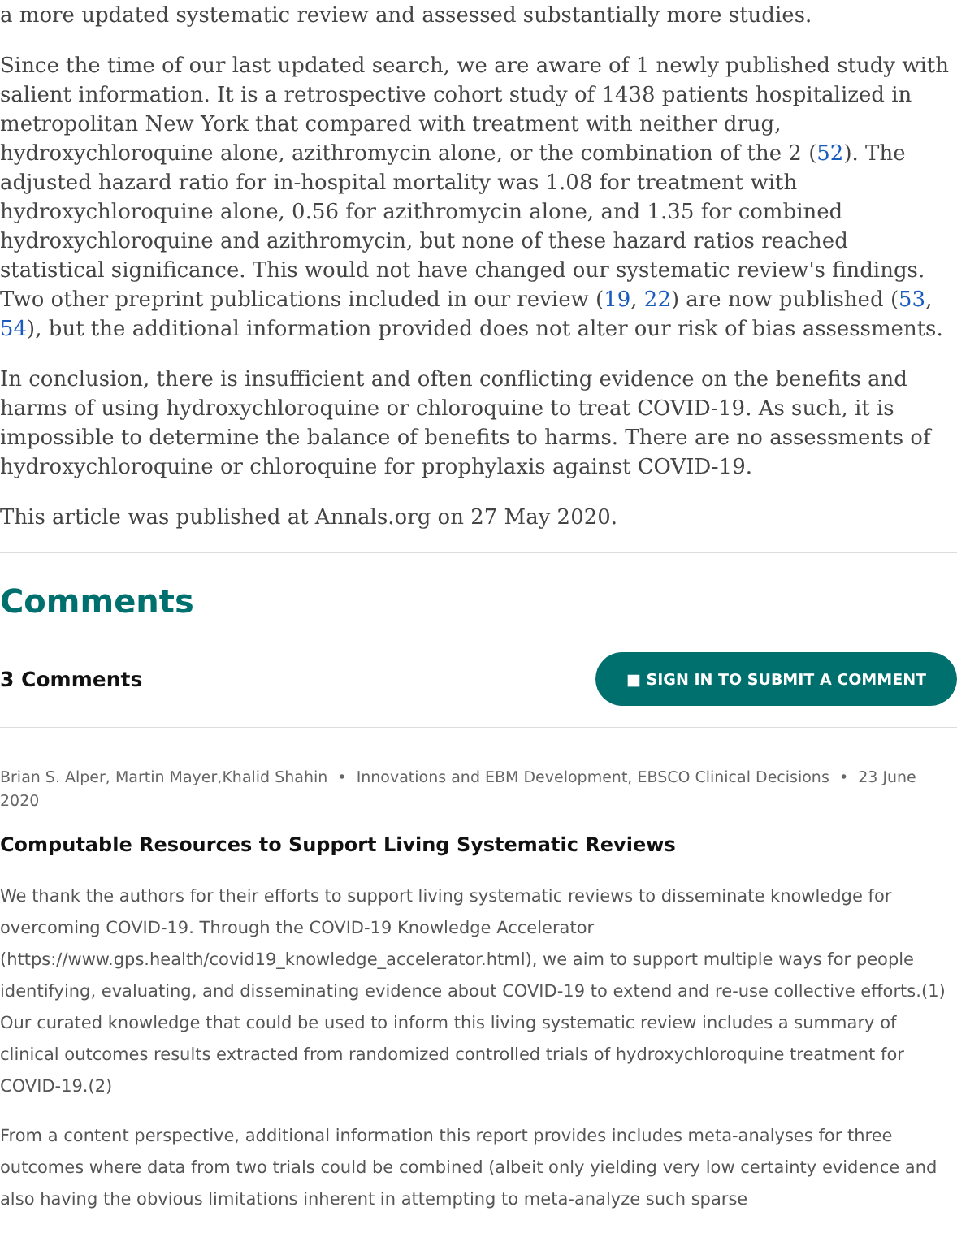a more updated systematic review and assessed substantially more studies.
Since the time of our last updated search, we are aware of 1 newly published study with salient information. It is a retrospective cohort study of 1438 patients hospitalized in metropolitan New York that compared with treatment with neither drug, hydroxychloroquine alone, azithromycin alone, or the combination of the 2 (52). The adjusted hazard ratio for in-hospital mortality was 1.08 for treatment with hydroxychloroquine alone, 0.56 for azithromycin alone, and 1.35 for combined hydroxychloroquine and azithromycin, but none of these hazard ratios reached statistical significance. This would not have changed our systematic review's findings. Two other preprint publications included in our review (19, 22) are now published (53, 54), but the additional information provided does not alter our risk of bias assessments.
In conclusion, there is insufficient and often conflicting evidence on the benefits and harms of using hydroxychloroquine or chloroquine to treat COVID-19. As such, it is impossible to determine the balance of benefits to harms. There are no assessments of hydroxychloroquine or chloroquine for prophylaxis against COVID-19.
This article was published at Annals.org on 27 May 2020.
Comments
3 Comments ■ SIGN IN TO SUBMIT A COMMENT
Brian S. Alper, Martin Mayer,Khalid Shahin • Innovations and EBM Development, EBSCO Clinical Decisions • 23 June 2020
Computable Resources to Support Living Systematic Reviews
We thank the authors for their efforts to support living systematic reviews to disseminate knowledge for overcoming COVID-19. Through the COVID-19 Knowledge Accelerator (https://www.gps.health/covid19_knowledge_accelerator.html), we aim to support multiple ways for people identifying, evaluating, and disseminating evidence about COVID-19 to extend and re-use collective efforts.(1) Our curated knowledge that could be used to inform this living systematic review includes a summary of clinical outcomes results extracted from randomized controlled trials of hydroxychloroquine treatment for COVID-19.(2)
From a content perspective, additional information this report provides includes meta-analyses for three outcomes where data from two trials could be combined (albeit only yielding very low certainty evidence and also having the obvious limitations inherent in attempting to meta-analyze such sparse